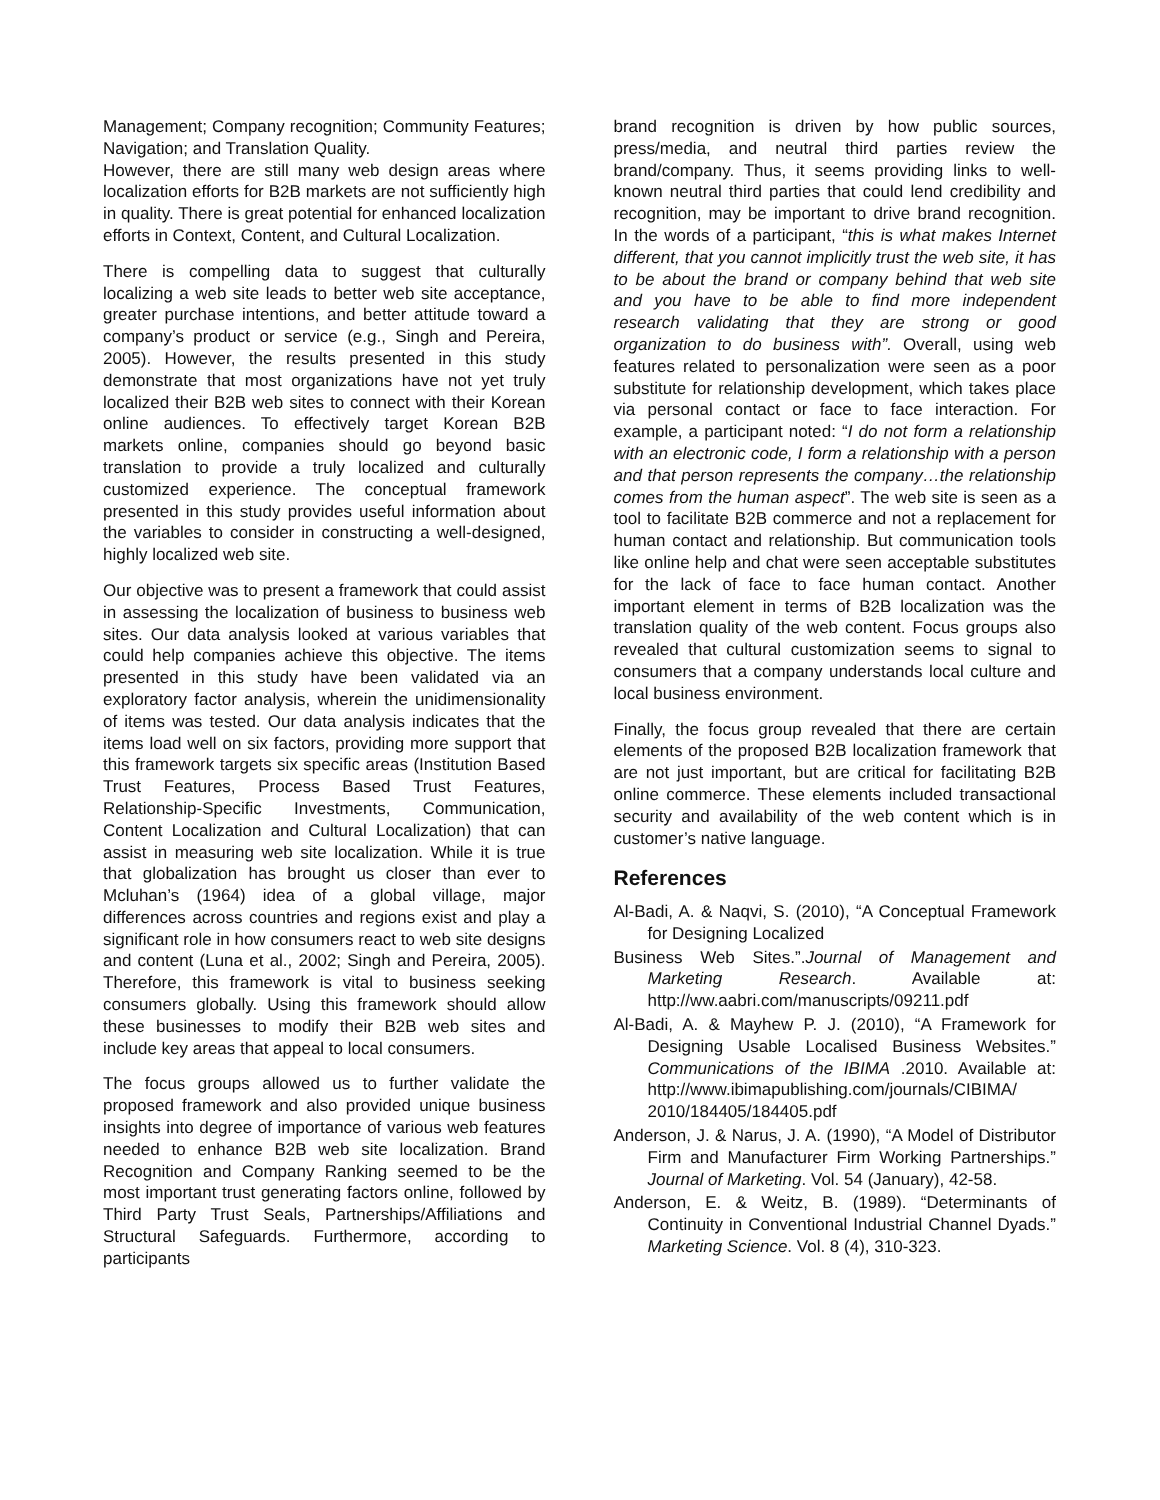Management; Company recognition; Community Features; Navigation; and Translation Quality.
However, there are still many web design areas where localization efforts for B2B markets are not sufficiently high in quality. There is great potential for enhanced localization efforts in Context, Content, and Cultural Localization.
There is compelling data to suggest that culturally localizing a web site leads to better web site acceptance, greater purchase intentions, and better attitude toward a company’s product or service (e.g., Singh and Pereira, 2005). However, the results presented in this study demonstrate that most organizations have not yet truly localized their B2B web sites to connect with their Korean online audiences. To effectively target Korean B2B markets online, companies should go beyond basic translation to provide a truly localized and culturally customized experience. The conceptual framework presented in this study provides useful information about the variables to consider in constructing a well-designed, highly localized web site.
Our objective was to present a framework that could assist in assessing the localization of business to business web sites. Our data analysis looked at various variables that could help companies achieve this objective. The items presented in this study have been validated via an exploratory factor analysis, wherein the unidimensionality of items was tested. Our data analysis indicates that the items load well on six factors, providing more support that this framework targets six specific areas (Institution Based Trust Features, Process Based Trust Features, Relationship-Specific Investments, Communication, Content Localization and Cultural Localization) that can assist in measuring web site localization. While it is true that globalization has brought us closer than ever to Mcluhan’s (1964) idea of a global village, major differences across countries and regions exist and play a significant role in how consumers react to web site designs and content (Luna et al., 2002; Singh and Pereira, 2005). Therefore, this framework is vital to business seeking consumers globally. Using this framework should allow these businesses to modify their B2B web sites and include key areas that appeal to local consumers.
The focus groups allowed us to further validate the proposed framework and also provided unique business insights into degree of importance of various web features needed to enhance B2B web site localization. Brand Recognition and Company Ranking seemed to be the most important trust generating factors online, followed by Third Party Trust Seals, Partnerships/Affiliations and Structural Safeguards. Furthermore, according to participants
brand recognition is driven by how public sources, press/media, and neutral third parties review the brand/company. Thus, it seems providing links to well-known neutral third parties that could lend credibility and recognition, may be important to drive brand recognition. In the words of a participant, “this is what makes Internet different, that you cannot implicitly trust the web site, it has to be about the brand or company behind that web site and you have to be able to find more independent research validating that they are strong or good organization to do business with”. Overall, using web features related to personalization were seen as a poor substitute for relationship development, which takes place via personal contact or face to face interaction. For example, a participant noted: “I do not form a relationship with an electronic code, I form a relationship with a person and that person represents the company…the relationship comes from the human aspect”. The web site is seen as a tool to facilitate B2B commerce and not a replacement for human contact and relationship. But communication tools like online help and chat were seen acceptable substitutes for the lack of face to face human contact. Another important element in terms of B2B localization was the translation quality of the web content. Focus groups also revealed that cultural customization seems to signal to consumers that a company understands local culture and local business environment.
Finally, the focus group revealed that there are certain elements of the proposed B2B localization framework that are not just important, but are critical for facilitating B2B online commerce. These elements included transactional security and availability of the web content which is in customer’s native language.
References
Al-Badi, A. & Naqvi, S. (2010), “A Conceptual Framework for Designing Localized
Business Web Sites.”.Journal of Management and Marketing Research. Available at: http://ww.aabri.com/manuscripts/09211.pdf
Al-Badi, A. & Mayhew P. J. (2010), “A Framework for Designing Usable Localised Business Websites.” Communications of the IBIMA .2010. Available at: http://www.ibimapublishing.com/journals/CIBIMA/ 2010/184405/184405.pdf
Anderson, J. & Narus, J. A. (1990), “A Model of Distributor Firm and Manufacturer Firm Working Partnerships.” Journal of Marketing. Vol. 54 (January), 42-58.
Anderson, E. & Weitz, B. (1989). “Determinants of Continuity in Conventional Industrial Channel Dyads.” Marketing Science. Vol. 8 (4), 310-323.